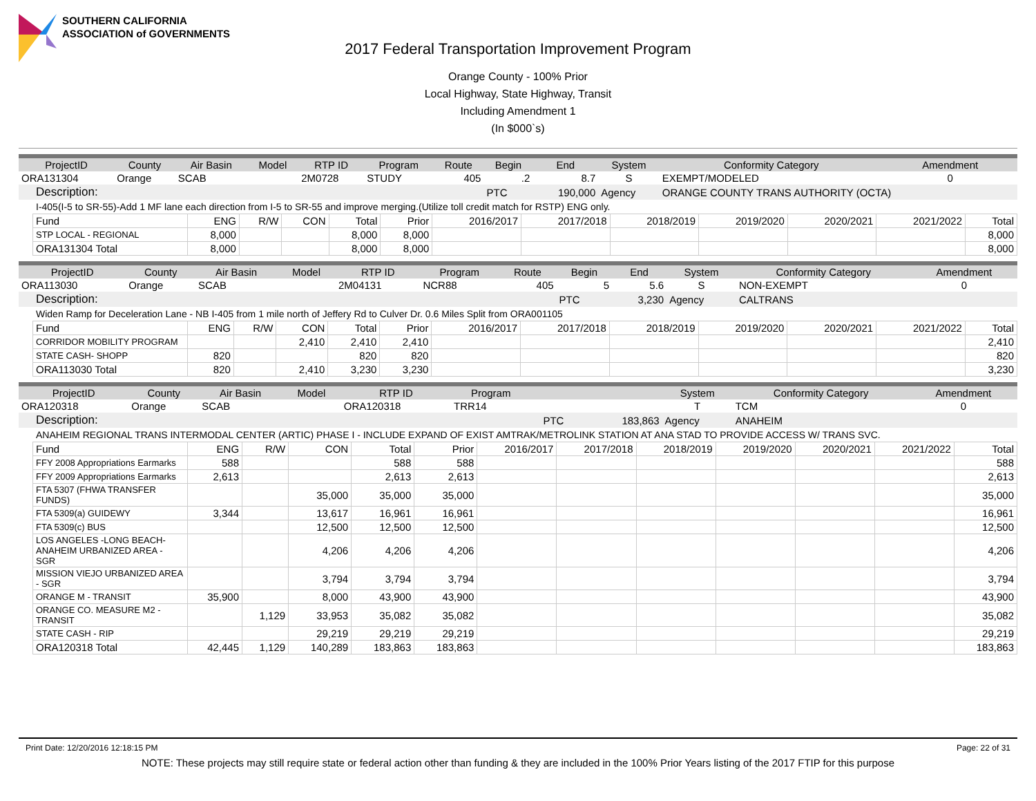SOUTHERN CALIFORNIA
ASSOCIATION of GOVERNMENTS
2017 Federal Transportation Improvement Program
Orange County - 100% Prior
Local Highway, State Highway, Transit
Including Amendment 1
(In $000`s)
| ProjectID | County | Air Basin | Model | RTP ID | Program | Route | Begin | End | System | Conformity Category | Amendment |
| --- | --- | --- | --- | --- | --- | --- | --- | --- | --- | --- | --- |
| ORA131304 | Orange | SCAB | | 2M0728 | STUDY | 405 | .2 | 8.7 | S | EXEMPT/MODELED | 0 |
| Description: | | | | | | | PTC | 190,000 | Agency | ORANGE COUNTY TRANS AUTHORITY (OCTA) | |
I-405(I-5 to SR-55)-Add 1 MF lane each direction from I-5 to SR-55 and improve merging.(Utilize toll credit match for RSTP) ENG only.
| Fund | ENG | R/W | CON | Total | Prior | 2016/2017 | 2017/2018 | 2018/2019 | 2019/2020 | 2020/2021 | 2021/2022 | Total |
| STP LOCAL - REGIONAL | 8,000 | | | 8,000 | 8,000 | | | | | | | 8,000 |
| ORA131304 Total | 8,000 | | | 8,000 | 8,000 | | | | | | | 8,000 |
| ProjectID | County | Air Basin | Model | RTP ID | Program | Route | Begin | End | System | Conformity Category | Amendment |
| --- | --- | --- | --- | --- | --- | --- | --- | --- | --- | --- | --- |
| ORA113030 | Orange | SCAB | | 2M04131 | NCR88 | 405 | 5 | 5.6 | S | NON-EXEMPT | 0 |
| Description: | | | | | | | PTC | 3,230 | Agency | CALTRANS | |
Widen Ramp for Deceleration Lane - NB I-405 from 1 mile north of Jeffery Rd to Culver Dr. 0.6 Miles Split from ORA001105
| Fund | ENG | R/W | CON | Total | Prior | 2016/2017 | 2017/2018 | 2018/2019 | 2019/2020 | 2020/2021 | 2021/2022 | Total |
| CORRIDOR MOBILITY PROGRAM | | | 2,410 | 2,410 | 2,410 | | | | | | | 2,410 |
| STATE CASH- SHOPP | 820 | | | 820 | 820 | | | | | | | 820 |
| ORA113030 Total | 820 | | 2,410 | 3,230 | 3,230 | | | | | | | 3,230 |
| ProjectID | County | Air Basin | Model | RTP ID | Program | | | | System | Conformity Category | Amendment |
| --- | --- | --- | --- | --- | --- | --- | --- | --- | --- | --- | --- |
| ORA120318 | Orange | SCAB | | ORA120318 | TRR14 | | | | T | TCM | 0 |
| Description: | | | | | | | PTC | 183,863 | Agency | ANAHEIM | |
ANAHEIM REGIONAL TRANS INTERMODAL CENTER (ARTIC) PHASE I - INCLUDE EXPAND OF EXIST AMTRAK/METROLINK STATION AT ANA STAD TO PROVIDE ACCESS W/ TRANS SVC.
| Fund | ENG | R/W | CON | Total | Prior | 2016/2017 | 2017/2018 | 2018/2019 | 2019/2020 | 2020/2021 | 2021/2022 | Total |
| FFY 2008 Appropriations Earmarks | 588 | | | 588 | 588 | | | | | | | 588 |
| FFY 2009 Appropriations Earmarks | 2,613 | | | 2,613 | 2,613 | | | | | | | 2,613 |
| FTA 5307 (FHWA TRANSFER FUNDS) | | | 35,000 | 35,000 | 35,000 | | | | | | | 35,000 |
| FTA 5309(a) GUIDEWY | 3,344 | | 13,617 | 16,961 | 16,961 | | | | | | | 16,961 |
| FTA 5309(c) BUS | | | 12,500 | 12,500 | 12,500 | | | | | | | 12,500 |
| LOS ANGELES -LONG BEACH-ANAHEIM URBANIZED AREA - SGR | | | 4,206 | 4,206 | 4,206 | | | | | | | 4,206 |
| MISSION VIEJO URBANIZED AREA - SGR | | | 3,794 | 3,794 | 3,794 | | | | | | | 3,794 |
| ORANGE M - TRANSIT | 35,900 | | 8,000 | 43,900 | 43,900 | | | | | | | 43,900 |
| ORANGE CO. MEASURE M2 - TRANSIT | | 1,129 | 33,953 | 35,082 | 35,082 | | | | | | | 35,082 |
| STATE CASH - RIP | | | 29,219 | 29,219 | 29,219 | | | | | | | 29,219 |
| ORA120318 Total | 42,445 | 1,129 | 140,289 | 183,863 | 183,863 | | | | | | | 183,863 |
Print Date: 12/20/2016 12:18:15 PM Page: 22 of 31
NOTE: These projects may still require state or federal action other than funding & they are included in the 100% Prior Years listing of the 2017 FTIP for this purpose